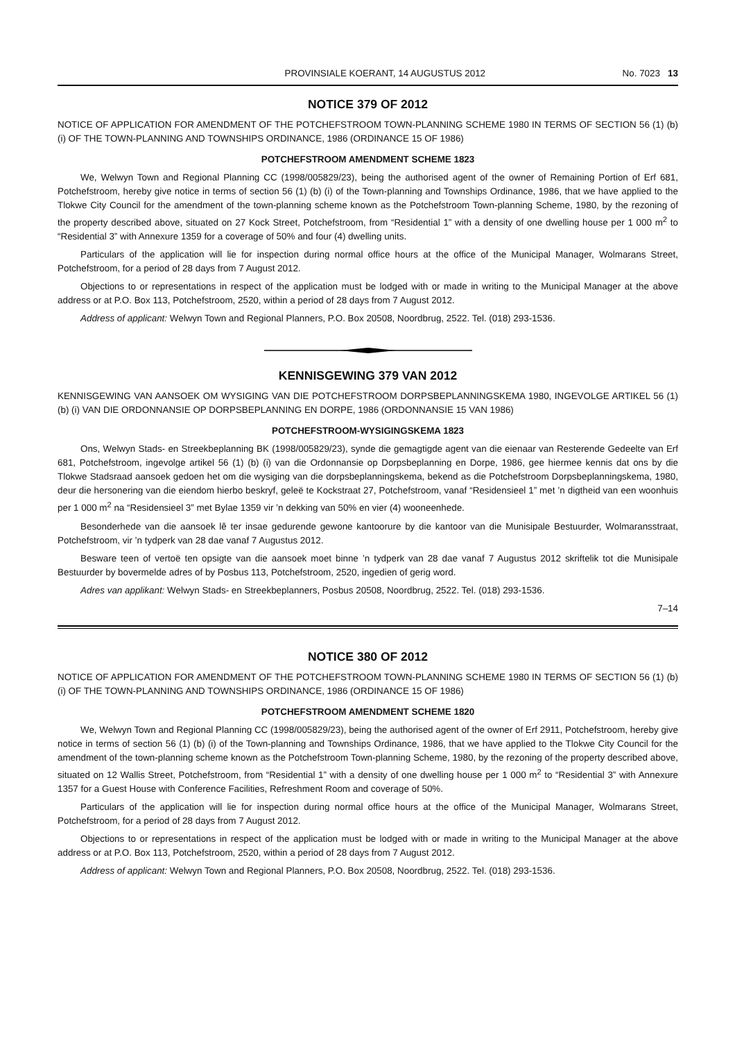PROVINSIALE KOERANT, 14 AUGUSTUS 2012 No. 7023 13
NOTICE 379 OF 2012
NOTICE OF APPLICATION FOR AMENDMENT OF THE POTCHEFSTROOM TOWN-PLANNING SCHEME 1980 IN TERMS OF SECTION 56 (1) (b) (i) OF THE TOWN-PLANNING AND TOWNSHIPS ORDINANCE, 1986 (ORDINANCE 15 OF 1986)
POTCHEFSTROOM AMENDMENT SCHEME 1823
We, Welwyn Town and Regional Planning CC (1998/005829/23), being the authorised agent of the owner of Remaining Portion of Erf 681, Potchefstroom, hereby give notice in terms of section 56 (1) (b) (i) of the Town-planning and Townships Ordinance, 1986, that we have applied to the Tlokwe City Council for the amendment of the town-planning scheme known as the Potchefstroom Town-planning Scheme, 1980, by the rezoning of the property described above, situated on 27 Kock Street, Potchefstroom, from “Residential 1” with a density of one dwelling house per 1 000 m<sup>2</sup> to “Residential 3” with Annexure 1359 for a coverage of 50% and four (4) dwelling units.
Particulars of the application will lie for inspection during normal office hours at the office of the Municipal Manager, Wolmarans Street, Potchefstroom, for a period of 28 days from 7 August 2012.
Objections to or representations in respect of the application must be lodged with or made in writing to the Municipal Manager at the above address or at P.O. Box 113, Potchefstroom, 2520, within a period of 28 days from 7 August 2012.
Address of applicant: Welwyn Town and Regional Planners, P.O. Box 20508, Noordbrug, 2522. Tel. (018) 293-1536.
KENNISGEWING 379 VAN 2012
KENNISGEWING VAN AANSOEK OM WYSIGING VAN DIE POTCHEFSTROOM DORPSBEPLANNINGSKEMA 1980, INGEVOLGE ARTIKEL 56 (1) (b) (i) VAN DIE ORDONNANSIE OP DORPSBEPLANNING EN DORPE, 1986 (ORDONNANSIE 15 VAN 1986)
POTCHEFSTROOM-WYSIGINGSKEMA 1823
Ons, Welwyn Stads- en Streekbeplanning BK (1998/005829/23), synde die gemagtigde agent van die eienaar van Resterende Gedeelte van Erf 681, Potchefstroom, ingevolge artikel 56 (1) (b) (i) van die Ordonnansie op Dorpsbeplanning en Dorpe, 1986, gee hiermee kennis dat ons by die Tlokwe Stadsraad aansoek gedoen het om die wysiging van die dorpsbeplanningskema, bekend as die Potchefstroom Dorpsbeplanningskema, 1980, deur die hersonering van die eiendom hierbo beskryf, geleë te Kockstraat 27, Potchefstroom, vanaf “Residensieel 1” met ’n digtheid van een woonhuis per 1 000 m<sup>2</sup> na “Residensieel 3” met Bylae 1359 vir ’n dekking van 50% en vier (4) wooneenhede.
Besonderhede van die aansoek lê ter insae gedurende gewone kantoorure by die kantoor van die Munisipale Bestuurder, Wolmaransstraat, Potchefstroom, vir ’n tydperk van 28 dae vanaf 7 Augustus 2012.
Besware teen of vertoë ten opsigte van die aansoek moet binne ’n tydperk van 28 dae vanaf 7 Augustus 2012 skriftelik tot die Munisipale Bestuurder by bovermelde adres of by Posbus 113, Potchefstroom, 2520, ingedien of gerig word.
Adres van applikant: Welwyn Stads- en Streekbeplanners, Posbus 20508, Noordbrug, 2522. Tel. (018) 293-1536.
7–14
NOTICE 380 OF 2012
NOTICE OF APPLICATION FOR AMENDMENT OF THE POTCHEFSTROOM TOWN-PLANNING SCHEME 1980 IN TERMS OF SECTION 56 (1) (b) (i) OF THE TOWN-PLANNING AND TOWNSHIPS ORDINANCE, 1986 (ORDINANCE 15 OF 1986)
POTCHEFSTROOM AMENDMENT SCHEME 1820
We, Welwyn Town and Regional Planning CC (1998/005829/23), being the authorised agent of the owner of Erf 2911, Potchefstroom, hereby give notice in terms of section 56 (1) (b) (i) of the Town-planning and Townships Ordinance, 1986, that we have applied to the Tlokwe City Council for the amendment of the town-planning scheme known as the Potchefstroom Town-planning Scheme, 1980, by the rezoning of the property described above, situated on 12 Wallis Street, Potchefstroom, from “Residential 1” with a density of one dwelling house per 1 000 m<sup>2</sup> to “Residential 3” with Annexure 1357 for a Guest House with Conference Facilities, Refreshment Room and coverage of 50%.
Particulars of the application will lie for inspection during normal office hours at the office of the Municipal Manager, Wolmarans Street, Potchefstroom, for a period of 28 days from 7 August 2012.
Objections to or representations in respect of the application must be lodged with or made in writing to the Municipal Manager at the above address or at P.O. Box 113, Potchefstroom, 2520, within a period of 28 days from 7 August 2012.
Address of applicant: Welwyn Town and Regional Planners, P.O. Box 20508, Noordbrug, 2522. Tel. (018) 293-1536.